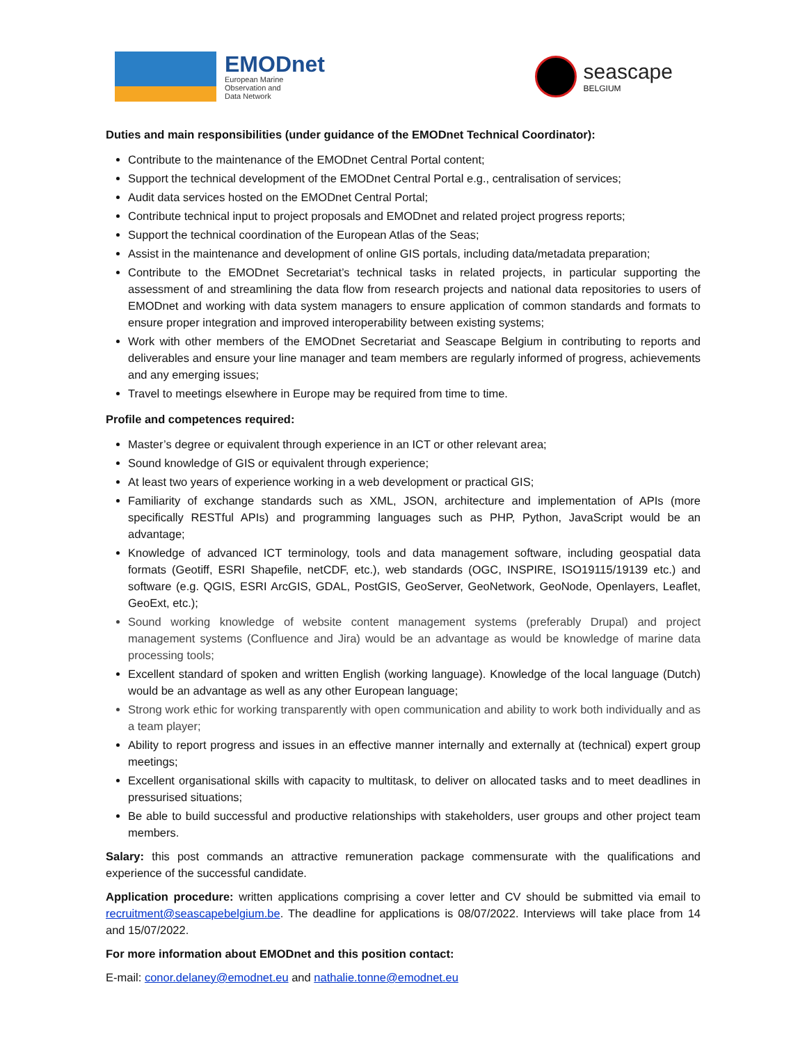EMODnet
European Marine
Observation and
Data Network
seascape
BELGIUM
Duties and main responsibilities (under guidance of the EMODnet Technical Coordinator):
Contribute to the maintenance of the EMODnet Central Portal content;
Support the technical development of the EMODnet Central Portal e.g., centralisation of services;
Audit data services hosted on the EMODnet Central Portal;
Contribute technical input to project proposals and EMODnet and related project progress reports;
Support the technical coordination of the European Atlas of the Seas;
Assist in the maintenance and development of online GIS portals, including data/metadata preparation;
Contribute to the EMODnet Secretariat’s technical tasks in related projects, in particular supporting the assessment of and streamlining the data flow from research projects and national data repositories to users of EMODnet and working with data system managers to ensure application of common standards and formats to ensure proper integration and improved interoperability between existing systems;
Work with other members of the EMODnet Secretariat and Seascape Belgium in contributing to reports and deliverables and ensure your line manager and team members are regularly informed of progress, achievements and any emerging issues;
Travel to meetings elsewhere in Europe may be required from time to time.
Profile and competences required:
Master’s degree or equivalent through experience in an ICT or other relevant area;
Sound knowledge of GIS or equivalent through experience;
At least two years of experience working in a web development or practical GIS;
Familiarity of exchange standards such as XML, JSON, architecture and implementation of APIs (more specifically RESTful APIs) and programming languages such as PHP, Python, JavaScript would be an advantage;
Knowledge of advanced ICT terminology, tools and data management software, including geospatial data formats (Geotiff, ESRI Shapefile, netCDF, etc.), web standards (OGC, INSPIRE, ISO19115/19139 etc.) and software (e.g. QGIS, ESRI ArcGIS, GDAL, PostGIS, GeoServer, GeoNetwork, GeoNode, Openlayers, Leaflet, GeoExt, etc.);
Sound working knowledge of website content management systems (preferably Drupal) and project management systems (Confluence and Jira) would be an advantage as would be knowledge of marine data processing tools;
Excellent standard of spoken and written English (working language). Knowledge of the local language (Dutch) would be an advantage as well as any other European language;
Strong work ethic for working transparently with open communication and ability to work both individually and as a team player;
Ability to report progress and issues in an effective manner internally and externally at (technical) expert group meetings;
Excellent organisational skills with capacity to multitask, to deliver on allocated tasks and to meet deadlines in pressurised situations;
Be able to build successful and productive relationships with stakeholders, user groups and other project team members.
Salary: this post commands an attractive remuneration package commensurate with the qualifications and experience of the successful candidate.
Application procedure: written applications comprising a cover letter and CV should be submitted via email to recruitment@seascapebelgium.be. The deadline for applications is 08/07/2022. Interviews will take place from 14 and 15/07/2022.
For more information about EMODnet and this position contact:
E-mail: conor.delaney@emodnet.eu and nathalie.tonne@emodnet.eu